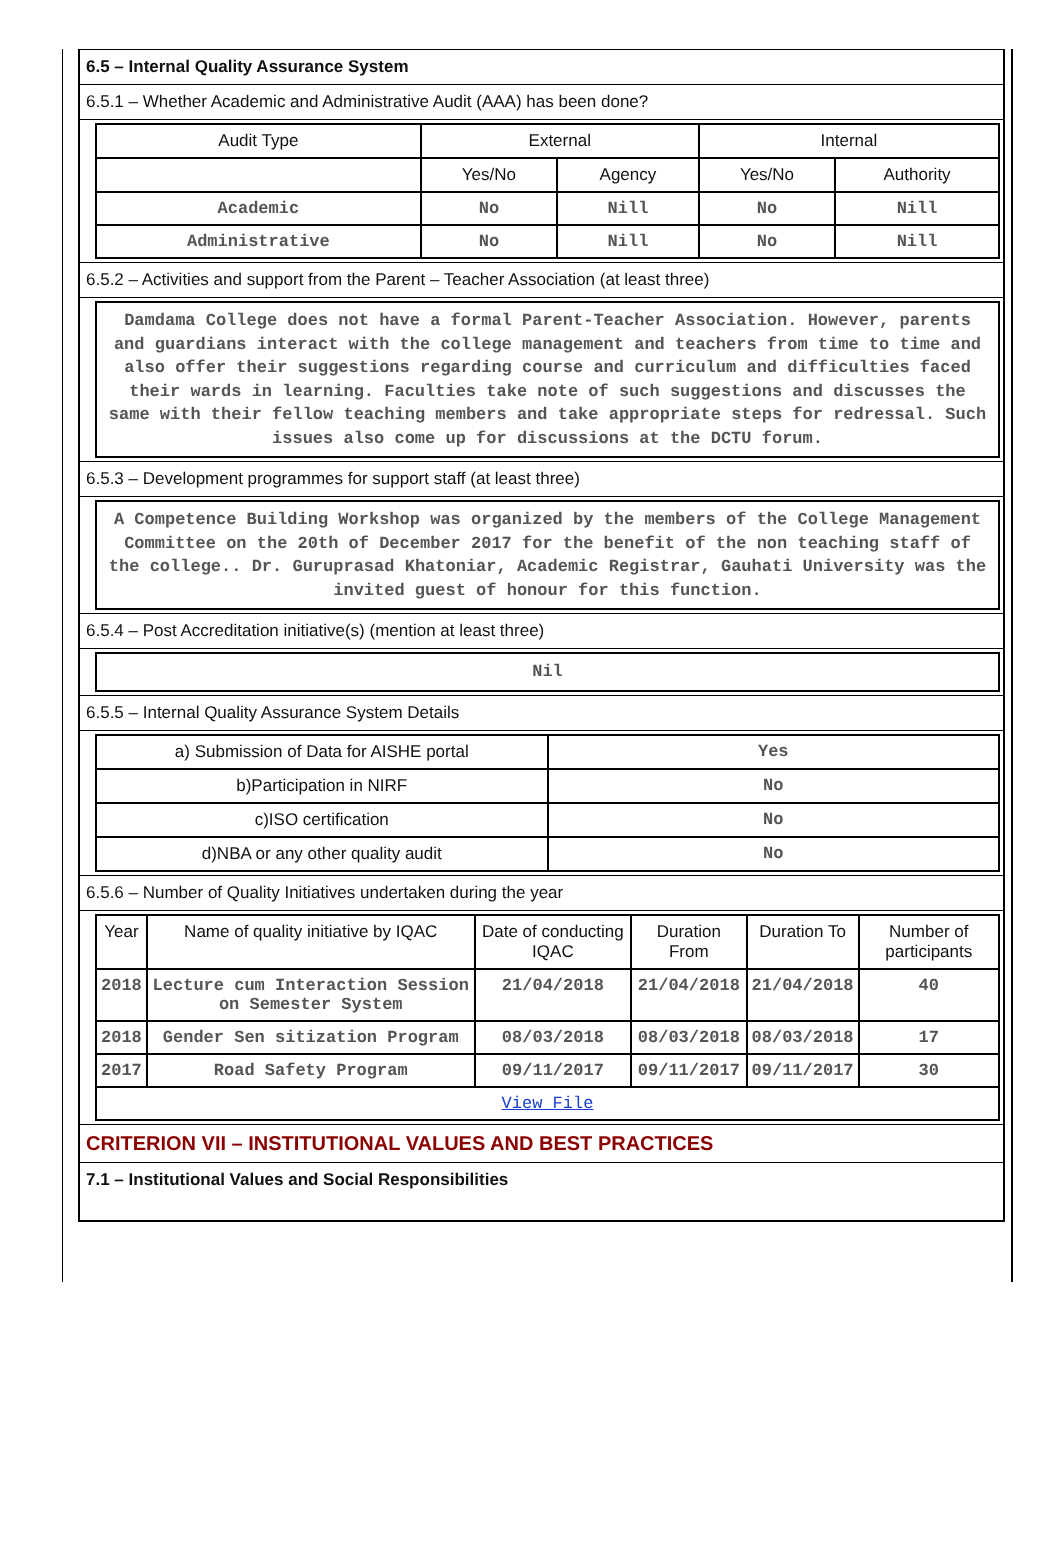6.5 – Internal Quality Assurance System
6.5.1 – Whether Academic and Administrative Audit (AAA) has been done?
| Audit Type | External | | Internal | |
| --- | --- | --- | --- | --- |
| | Yes/No | Agency | Yes/No | Authority |
| Academic | No | Nill | No | Nill |
| Administrative | No | Nill | No | Nill |
6.5.2 – Activities and support from the Parent – Teacher Association (at least three)
Damdama College does not have a formal Parent-Teacher Association. However, parents and guardians interact with the college management and teachers from time to time and also offer their suggestions regarding course and curriculum and difficulties faced their wards in learning. Faculties take note of such suggestions and discusses the same with their fellow teaching members and take appropriate steps for redressal. Such issues also come up for discussions at the DCTU forum.
6.5.3 – Development programmes for support staff (at least three)
A Competence Building Workshop was organized by the members of the College Management Committee on the 20th of December 2017 for the benefit of the non teaching staff of the college.. Dr. Guruprasad Khatoniar, Academic Registrar, Gauhati University was the invited guest of honour for this function.
6.5.4 – Post Accreditation initiative(s) (mention at least three)
Nil
6.5.5 – Internal Quality Assurance System Details
| a) Submission of Data for AISHE portal | Yes |
| b)Participation in NIRF | No |
| c)ISO certification | No |
| d)NBA or any other quality audit | No |
6.5.6 – Number of Quality Initiatives undertaken during the year
| Year | Name of quality initiative by IQAC | Date of conducting IQAC | Duration From | Duration To | Number of participants |
| --- | --- | --- | --- | --- | --- |
| 2018 | Lecture cum Interaction Session on Semester System | 21/04/2018 | 21/04/2018 | 21/04/2018 | 40 |
| 2018 | Gender Sen sitization Program | 08/03/2018 | 08/03/2018 | 08/03/2018 | 17 |
| 2017 | Road Safety Program | 09/11/2017 | 09/11/2017 | 09/11/2017 | 30 |
| View File | | | | | |
CRITERION VII – INSTITUTIONAL VALUES AND BEST PRACTICES
7.1 – Institutional Values and Social Responsibilities